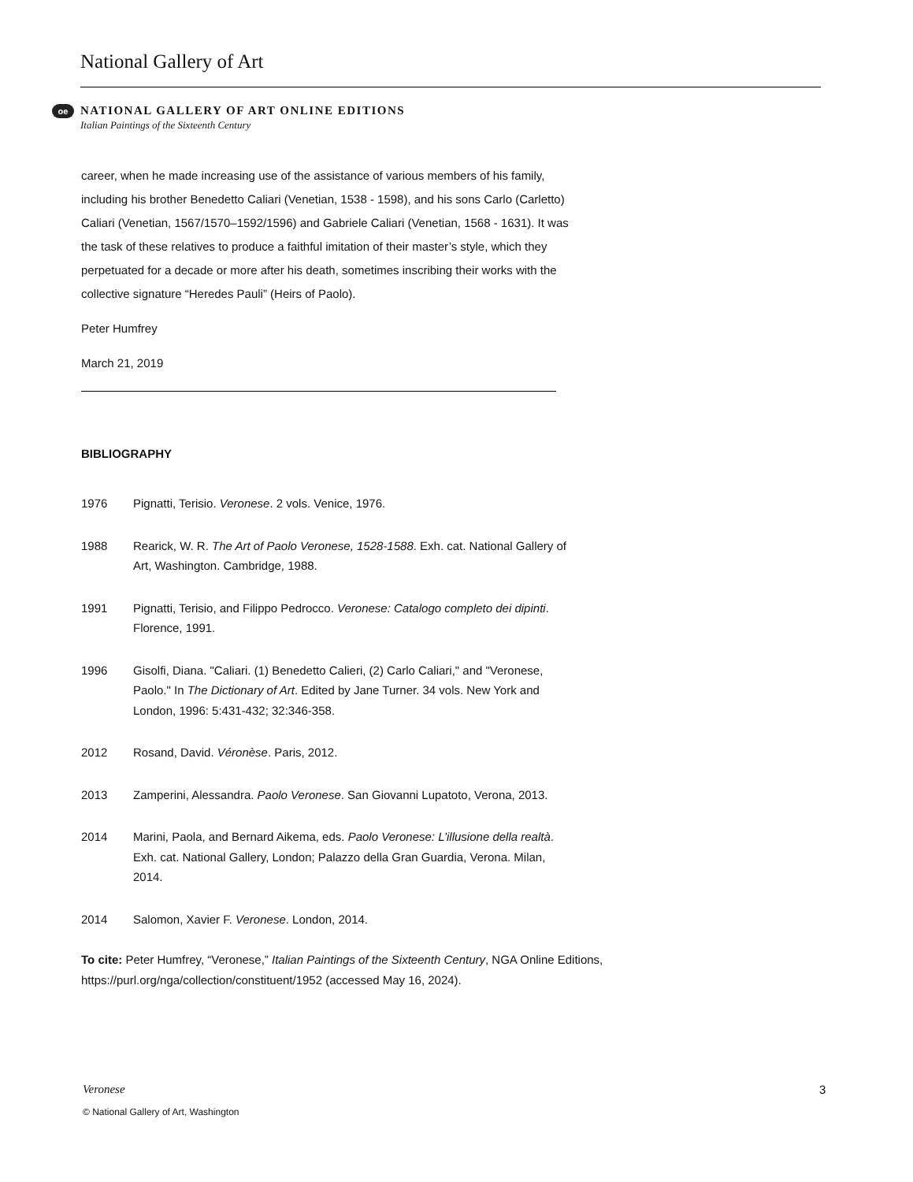National Gallery of Art
oe
NATIONAL GALLERY OF ART ONLINE EDITIONS
Italian Paintings of the Sixteenth Century
career, when he made increasing use of the assistance of various members of his family, including his brother Benedetto Caliari (Venetian, 1538 - 1598), and his sons Carlo (Carletto) Caliari (Venetian, 1567/1570–1592/1596) and Gabriele Caliari (Venetian, 1568 - 1631). It was the task of these relatives to produce a faithful imitation of their master’s style, which they perpetuated for a decade or more after his death, sometimes inscribing their works with the collective signature “Heredes Pauli” (Heirs of Paolo).
Peter Humfrey
March 21, 2019
BIBLIOGRAPHY
1976 Pignatti, Terisio. Veronese. 2 vols. Venice, 1976.
1988 Rearick, W. R. The Art of Paolo Veronese, 1528-1588. Exh. cat. National Gallery of Art, Washington. Cambridge, 1988.
1991 Pignatti, Terisio, and Filippo Pedrocco. Veronese: Catalogo completo dei dipinti. Florence, 1991.
1996 Gisolfi, Diana. "Caliari. (1) Benedetto Calieri, (2) Carlo Caliari," and "Veronese, Paolo." In The Dictionary of Art. Edited by Jane Turner. 34 vols. New York and London, 1996: 5:431-432; 32:346-358.
2012 Rosand, David. Véronèse. Paris, 2012.
2013 Zamperini, Alessandra. Paolo Veronese. San Giovanni Lupatoto, Verona, 2013.
2014 Marini, Paola, and Bernard Aikema, eds. Paolo Veronese: L’illusione della realtà. Exh. cat. National Gallery, London; Palazzo della Gran Guardia, Verona. Milan, 2014.
2014 Salomon, Xavier F. Veronese. London, 2014.
To cite: Peter Humfrey, “Veronese,” Italian Paintings of the Sixteenth Century, NGA Online Editions, https://purl.org/nga/collection/constituent/1952 (accessed May 16, 2024).
Veronese 3
© National Gallery of Art, Washington